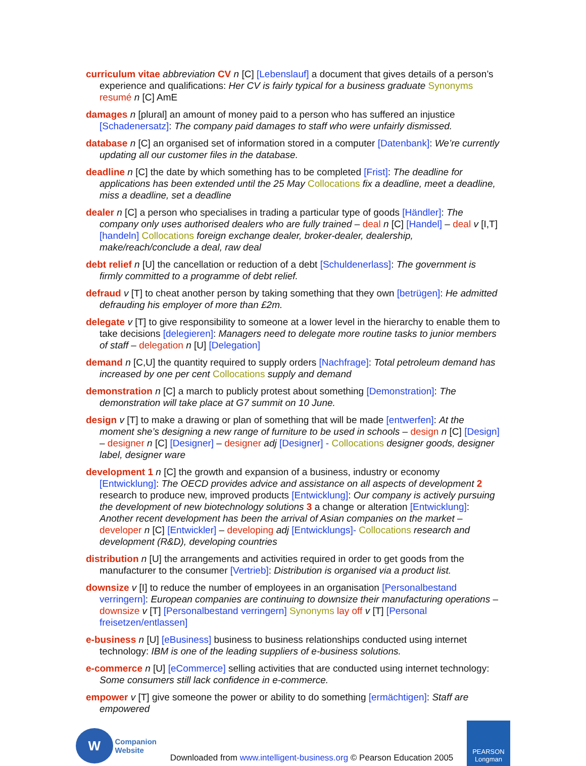curriculum vitae abbreviation CV n [C] [Lebenslauf] a document that gives details of a person’s experience and qualifications: Her CV is fairly typical for a business graduate Synonyms resumé n [C] AmE
damages n [plural] an amount of money paid to a person who has suffered an injustice [Schadenersatz]: The company paid damages to staff who were unfairly dismissed.
database n [C] an organised set of information stored in a computer [Datenbank]: We’re currently updating all our customer files in the database.
deadline n [C] the date by which something has to be completed [Frist]: The deadline for applications has been extended until the 25 May Collocations fix a deadline, meet a deadline, miss a deadline, set a deadline
dealer n [C] a person who specialises in trading a particular type of goods [Händler]: The company only uses authorised dealers who are fully trained – deal n [C] [Handel] – deal v [I,T] [handeln] Collocations foreign exchange dealer, broker-dealer, dealership, make/reach/conclude a deal, raw deal
debt relief n [U] the cancellation or reduction of a debt [Schuldenerlass]: The government is firmly committed to a programme of debt relief.
defraud v [T] to cheat another person by taking something that they own [betrügen]: He admitted defrauding his employer of more than £2m.
delegate v [T] to give responsibility to someone at a lower level in the hierarchy to enable them to take decisions [delegieren]: Managers need to delegate more routine tasks to junior members of staff – delegation n [U] [Delegation]
demand n [C,U] the quantity required to supply orders [Nachfrage]: Total petroleum demand has increased by one per cent Collocations supply and demand
demonstration n [C] a march to publicly protest about something [Demonstration]: The demonstration will take place at G7 summit on 10 June.
design v [T] to make a drawing or plan of something that will be made [entwerfen]: At the moment she’s designing a new range of furniture to be used in schools – design n [C] [Design] – designer n [C] [Designer] – designer adj [Designer] - Collocations designer goods, designer label, designer ware
development 1 n [C] the growth and expansion of a business, industry or economy [Entwicklung]: The OECD provides advice and assistance on all aspects of development 2 research to produce new, improved products [Entwicklung]: Our company is actively pursuing the development of new biotechnology solutions 3 a change or alteration [Entwicklung]: Another recent development has been the arrival of Asian companies on the market – developer n [C] [Entwickler] – developing adj [Entwicklungs]- Collocations research and development (R&D), developing countries
distribution n [U] the arrangements and activities required in order to get goods from the manufacturer to the consumer [Vertrieb]: Distribution is organised via a product list.
downsize v [I] to reduce the number of employees in an organisation [Personalbestand verringern]: European companies are continuing to downsize their manufacturing operations – downsize v [T] [Personalbestand verringern] Synonyms lay off v [T] [Personal freisetzen/entlassen]
e-business n [U] [eBusiness] business to business relationships conducted using internet technology: IBM is one of the leading suppliers of e-business solutions.
e-commerce n [U] [eCommerce] selling activities that are conducted using internet technology: Some consumers still lack confidence in e-commerce.
empower v [T] give someone the power or ability to do something [ermächtigen]: Staff are empowered
W
Companion
Website
Downloaded from www.intelligent-business.org © Pearson Education 2005
PEARSON
Longman